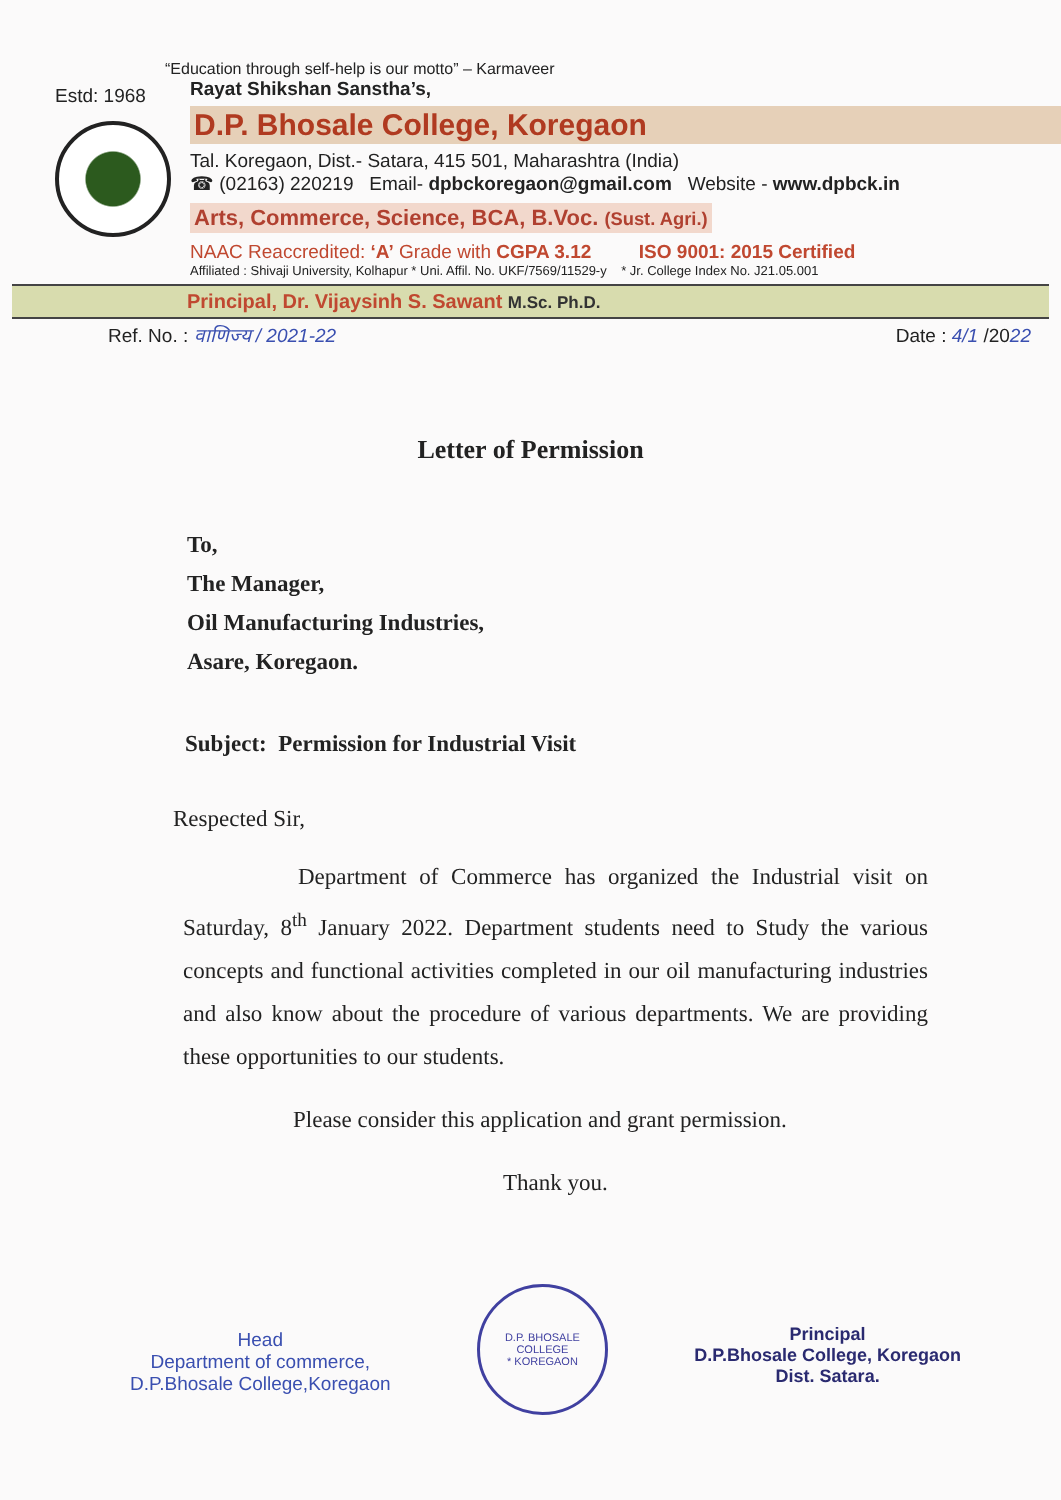Estd: 1968
“Education through self-help is our motto” – Karmaveer
Rayat Shikshan Sanstha’s,
D.P. Bhosale College, Koregaon
Tal. Koregaon, Dist.- Satara, 415 501, Maharashtra (India)
☎ (02163) 220219 Email- dpbckoregaon@gmail.com Website - www.dpbck.in
Arts, Commerce, Science, BCA, B.Voc. (Sust. Agri.)
NAAC Reaccredited: ‘A’ Grade with CGPA 3.12 ISO 9001: 2015 Certified
Affiliated : Shivaji University, Kolhapur * Uni. Affil. No. UKF/7569/11529-y * Jr. College Index No. J21.05.001
Principal, Dr. Vijaysinh S. Sawant M.Sc. Ph.D.
Ref. No. : वाणिज्य / 2021-22 Date : 4/1 /2022
Letter of Permission
To,
The Manager,
Oil Manufacturing Industries,
Asare, Koregaon.
Subject: Permission for Industrial Visit
Respected Sir,
Department of Commerce has organized the Industrial visit on Saturday, 8<sup>th</sup> January 2022. Department students need to Study the various concepts and functional activities completed in our oil manufacturing industries and also know about the procedure of various departments. We are providing these opportunities to our students.
Please consider this application and grant permission.
Thank you.
Head
Department of commerce,
D.P.Bhosale College,Koregaon
D.P. BHOSALE COLLEGE
* KOREGAON
Principal
D.P.Bhosale College, Koregaon
Dist. Satara.